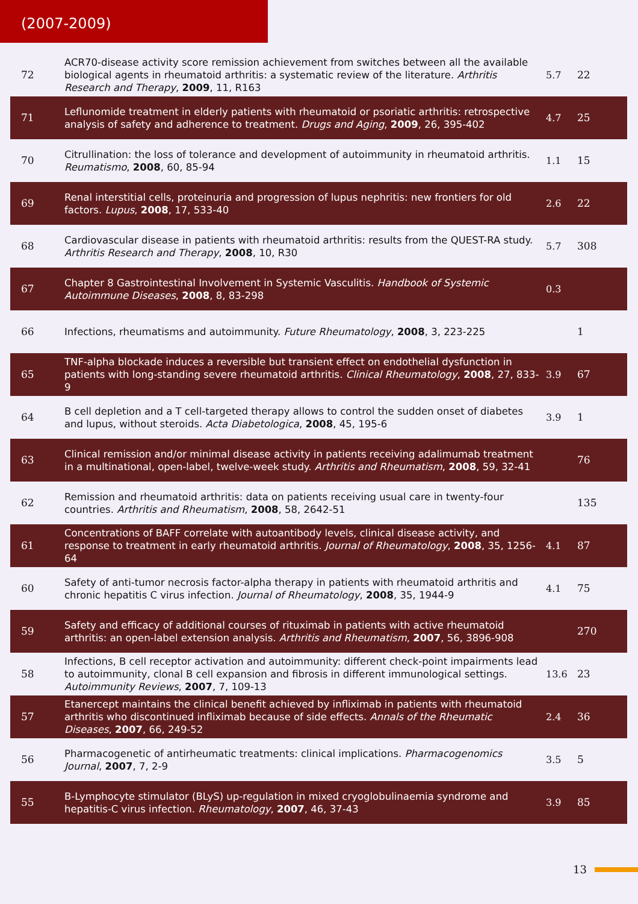(2007-2009)
| 72 | ACR70-disease activity score remission achievement from switches between all the available biological agents in rheumatoid arthritis: a systematic review of the literature. Arthritis Research and Therapy , 2009 , 11, R163 | 5.7 | 22 |
| 71 | Leflunomide treatment in elderly patients with rheumatoid or psoriatic arthritis: retrospective analysis of safety and adherence to treatment. Drugs and Aging , 2009 , 26, 395-402 | 4.7 | 25 |
| 70 | Citrullination: the loss of tolerance and development of autoimmunity in rheumatoid arthritis. Reumatismo , 2008 , 60, 85-94 | 1.1 | 15 |
| 69 | Renal interstitial cells, proteinuria and progression of lupus nephritis: new frontiers for old factors. Lupus , 2008 , 17, 533-40 | 2.6 | 22 |
| 68 | Cardiovascular disease in patients with rheumatoid arthritis: results from the QUEST-RA study. Arthritis Research and Therapy , 2008 , 10, R30 | 5.7 | 308 |
| 67 | Chapter 8 Gastrointestinal Involvement in Systemic Vasculitis. Handbook of Systemic Autoimmune Diseases , 2008 , 8, 83-298 | 0.3 | |
| 66 | Infections, rheumatisms and autoimmunity. Future Rheumatology , 2008 , 3, 223-225 | | 1 |
| 65 | TNF-alpha blockade induces a reversible but transient effect on endothelial dysfunction in patients with long-standing severe rheumatoid arthritis. Clinical Rheumatology , 2008 , 27, 833-9 | 3.9 | 67 |
| 64 | B cell depletion and a T cell-targeted therapy allows to control the sudden onset of diabetes and lupus, without steroids. Acta Diabetologica , 2008 , 45, 195-6 | 3.9 | 1 |
| 63 | Clinical remission and/or minimal disease activity in patients receiving adalimumab treatment in a multinational, open-label, twelve-week study. Arthritis and Rheumatism , 2008 , 59, 32-41 | | 76 |
| 62 | Remission and rheumatoid arthritis: data on patients receiving usual care in twenty-four countries. Arthritis and Rheumatism , 2008 , 58, 2642-51 | | 135 |
| 61 | Concentrations of BAFF correlate with autoantibody levels, clinical disease activity, and response to treatment in early rheumatoid arthritis. Journal of Rheumatology , 2008 , 35, 1256-64 | 4.1 | 87 |
| 60 | Safety of anti-tumor necrosis factor-alpha therapy in patients with rheumatoid arthritis and chronic hepatitis C virus infection. Journal of Rheumatology , 2008 , 35, 1944-9 | 4.1 | 75 |
| 59 | Safety and efficacy of additional courses of rituximab in patients with active rheumatoid arthritis: an open-label extension analysis. Arthritis and Rheumatism , 2007 , 56, 3896-908 | | 270 |
| 58 | Infections, B cell receptor activation and autoimmunity: different check-point impairments lead to autoimmunity, clonal B cell expansion and fibrosis in different immunological settings. Autoimmunity Reviews , 2007 , 7, 109-13 | 13.6 | 23 |
| 57 | Etanercept maintains the clinical benefit achieved by infliximab in patients with rheumatoid arthritis who discontinued infliximab because of side effects. Annals of the Rheumatic Diseases , 2007 , 66, 249-52 | 2.4 | 36 |
| 56 | Pharmacogenetic of antirheumatic treatments: clinical implications. Pharmacogenomics Journal , 2007 , 7, 2-9 | 3.5 | 5 |
| 55 | B-Lymphocyte stimulator (BLyS) up-regulation in mixed cryoglobulinaemia syndrome and hepatitis-C virus infection. Rheumatology , 2007 , 46, 37-43 | 3.9 | 85 |
13